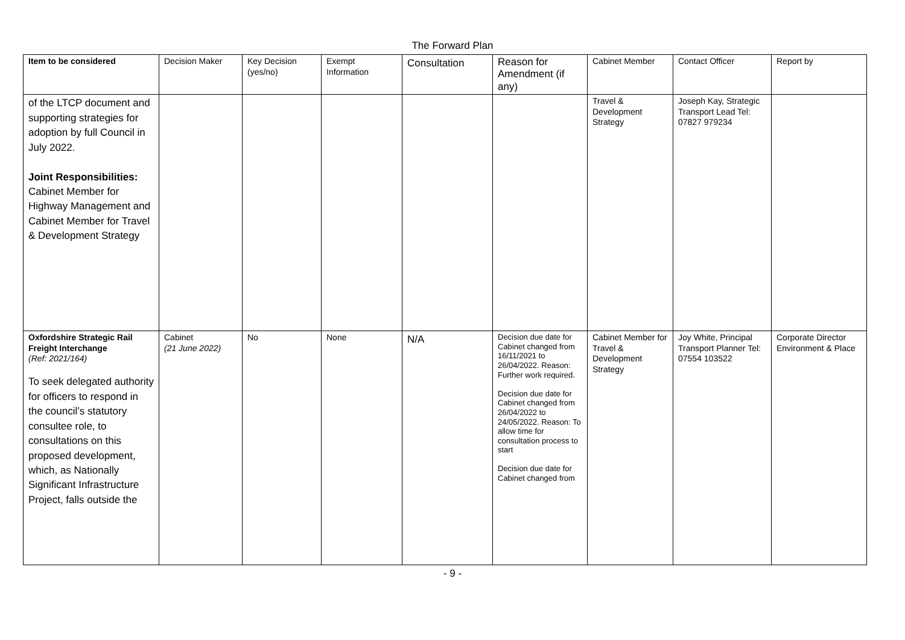The Forward Plan
| Item to be considered | Decision Maker | Key Decision (yes/no) | Exempt Information | Consultation | Reason for Amendment (if any) | Cabinet Member | Contact Officer | Report by |
| --- | --- | --- | --- | --- | --- | --- | --- | --- |
| of the LTCP document and supporting strategies for adoption by full Council in July 2022. Joint Responsibilities: Cabinet Member for Highway Management and Cabinet Member for Travel & Development Strategy | | | | | | Travel & Development Strategy | Joseph Kay, Strategic Transport Lead Tel: 07827 979234 | |
| Oxfordshire Strategic Rail Freight Interchange (Ref: 2021/164) To seek delegated authority for officers to respond in the council’s statutory consultee role, to consultations on this proposed development, which, as Nationally Significant Infrastructure Project, falls outside the | Cabinet (21 June 2022) | No | None | N/A | Decision due date for Cabinet changed from 16/11/2021 to 26/04/2022. Reason: Further work required. Decision due date for Cabinet changed from 26/04/2022 to 24/05/2022. Reason: To allow time for consultation process to start Decision due date for Cabinet changed from | Cabinet Member for Travel & Development Strategy | Joy White, Principal Transport Planner Tel: 07554 103522 | Corporate Director Environment & Place |
- 9 -